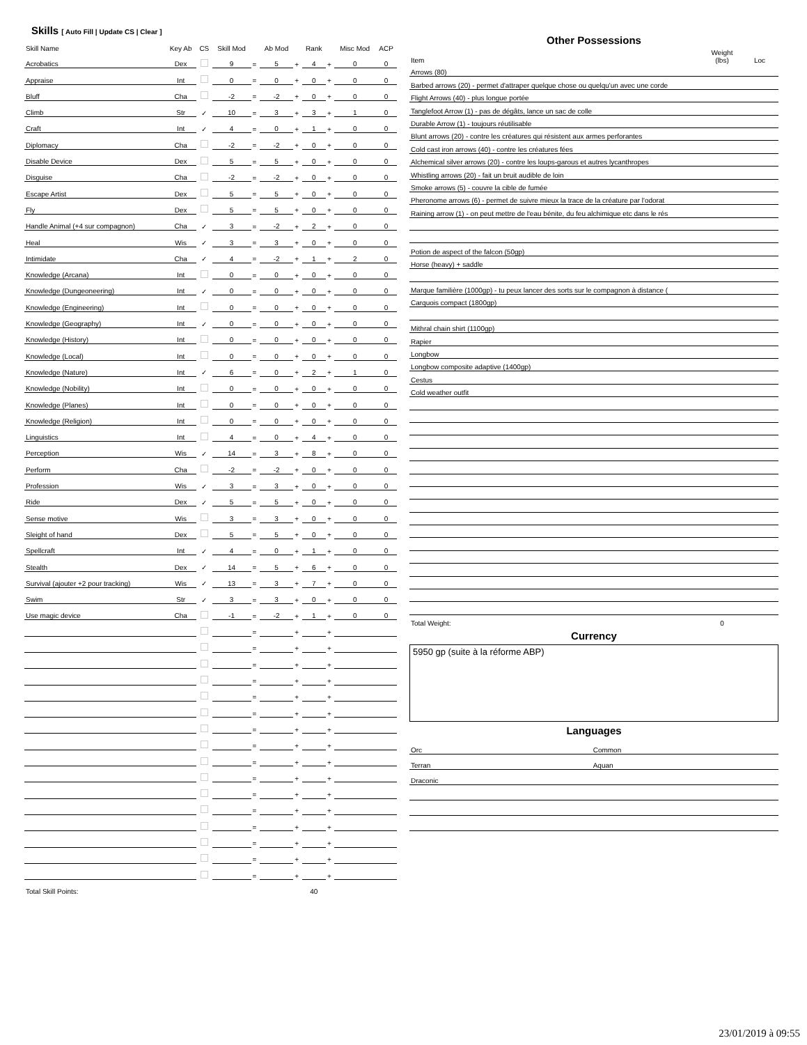Skills [ Auto Fill | Update CS | Clear ]
| Skill Name | Key Ab | CS | Skill Mod | | Ab Mod | | Rank | | Misc Mod | ACP |
| --- | --- | --- | --- | --- | --- | --- | --- | --- | --- | --- |
| Acrobatics | Dex | | 9 | = | 5 | + | 4 | + | 0 | 0 |
| Appraise | Int | | 0 | = | 0 | + | 0 | + | 0 | 0 |
| Bluff | Cha | | -2 | = | -2 | + | 0 | + | 0 | 0 |
| Climb | Str | ✓ | 10 | = | 3 | + | 3 | + | 1 | 0 |
| Craft | Int | ✓ | 4 | = | 0 | + | 1 | + | 0 | 0 |
| Diplomacy | Cha | | -2 | = | -2 | + | 0 | + | 0 | 0 |
| Disable Device | Dex | | 5 | = | 5 | + | 0 | + | 0 | 0 |
| Disguise | Cha | | -2 | = | -2 | + | 0 | + | 0 | 0 |
| Escape Artist | Dex | | 5 | = | 5 | + | 0 | + | 0 | 0 |
| Fly | Dex | | 5 | = | 5 | + | 0 | + | 0 | 0 |
| Handle Animal (+4 sur compagnon) | Cha | ✓ | 3 | = | -2 | + | 2 | + | 0 | 0 |
| Heal | Wis | ✓ | 3 | = | 3 | + | 0 | + | 0 | 0 |
| Intimidate | Cha | ✓ | 4 | = | -2 | + | 1 | + | 2 | 0 |
| Knowledge (Arcana) | Int | | 0 | = | 0 | + | 0 | + | 0 | 0 |
| Knowledge (Dungeoneering) | Int | ✓ | 0 | = | 0 | + | 0 | + | 0 | 0 |
| Knowledge (Engineering) | Int | | 0 | = | 0 | + | 0 | + | 0 | 0 |
| Knowledge (Geography) | Int | ✓ | 0 | = | 0 | + | 0 | + | 0 | 0 |
| Knowledge (History) | Int | | 0 | = | 0 | + | 0 | + | 0 | 0 |
| Knowledge (Local) | Int | | 0 | = | 0 | + | 0 | + | 0 | 0 |
| Knowledge (Nature) | Int | ✓ | 6 | = | 0 | + | 2 | + | 1 | 0 |
| Knowledge (Nobility) | Int | | 0 | = | 0 | + | 0 | + | 0 | 0 |
| Knowledge (Planes) | Int | | 0 | = | 0 | + | 0 | + | 0 | 0 |
| Knowledge (Religion) | Int | | 0 | = | 0 | + | 0 | + | 0 | 0 |
| Linguistics | Int | | 4 | = | 0 | + | 4 | + | 0 | 0 |
| Perception | Wis | ✓ | 14 | = | 3 | + | 8 | + | 0 | 0 |
| Perform | Cha | | -2 | = | -2 | + | 0 | + | 0 | 0 |
| Profession | Wis | ✓ | 3 | = | 3 | + | 0 | + | 0 | 0 |
| Ride | Dex | ✓ | 5 | = | 5 | + | 0 | + | 0 | 0 |
| Sense motive | Wis | | 3 | = | 3 | + | 0 | + | 0 | 0 |
| Sleight of hand | Dex | | 5 | = | 5 | + | 0 | + | 0 | 0 |
| Spellcraft | Int | ✓ | 4 | = | 0 | + | 1 | + | 0 | 0 |
| Stealth | Dex | ✓ | 14 | = | 5 | + | 6 | + | 0 | 0 |
| Survival (ajouter +2 pour tracking) | Wis | ✓ | 13 | = | 3 | + | 7 | + | 0 | 0 |
| Swim | Str | ✓ | 3 | = | 3 | + | 0 | + | 0 | 0 |
| Use magic device | Cha | | -1 | = | -2 | + | 1 | + | 0 | 0 |
| | | | | = | | + | | + | | |
| | | | | = | | + | | + | | |
| | | | | = | | + | | + | | |
| | | | | = | | + | | + | | |
| | | | | = | | + | | + | | |
| | | | | = | | + | | + | | |
| | | | | = | | + | | + | | |
| | | | | = | | + | | + | | |
| | | | | = | | + | | + | | |
| | | | | = | | + | | + | | |
| | | | | = | | + | | + | | |
| | | | | = | | + | | + | | |
| | | | | = | | + | | + | | |
| | | | | = | | + | | + | | |
| | | | | = | | + | | + | | |
| | | | | = | | + | | + | | |
| Total Skill Points: | | | | | | | 40 | | | |
Other Possessions
| Item | Weight (lbs) | Loc |
| --- | --- | --- |
| Arrows (80) | | |
| Barbed arrows (20) - permet d'attraper quelque chose ou quelqu'un avec une corde | | |
| Flight Arrows (40) - plus longue portée | | |
| Tanglefoot Arrow (1) - pas de dégâts, lance un sac de colle | | |
| Durable Arrow (1) - toujours réutilisable | | |
| Blunt arrows (20) - contre les créatures qui résistent aux armes perforantes | | |
| Cold cast iron arrows (40) - contre les créatures fées | | |
| Alchemical silver arrows (20) - contre les loups-garous et autres lycanthropes | | |
| Whistling arrows (20) - fait un bruit audible de loin | | |
| Smoke arrows (5) - couvre la cible de fumée | | |
| Pheronome arrows (6) - permet de suivre mieux la trace de la créature par l'odorat | | |
| Raining arrow (1) - on peut mettre de l'eau bénite, du feu alchimique etc dans le rés | | |
| Potion de aspect of the falcon (50gp) | | |
| Horse (heavy) + saddle | | |
| Marque familière (1000gp) - tu peux lancer des sorts sur le compagnon à distance ( | | |
| Carquois compact (1800gp) | | |
| Mithral chain shirt (1100gp) | | |
| Rapier | | |
| Longbow | | |
| Longbow composite adaptive (1400gp) | | |
| Cestus | | |
| Cold weather outfit | | |
| Total Weight: | 0 | |
Currency
5950 gp (suite à la réforme ABP)
Languages
| Orc | Common |
| Terran | Aquan |
| Draconic | |
23/01/2019 à 09:55